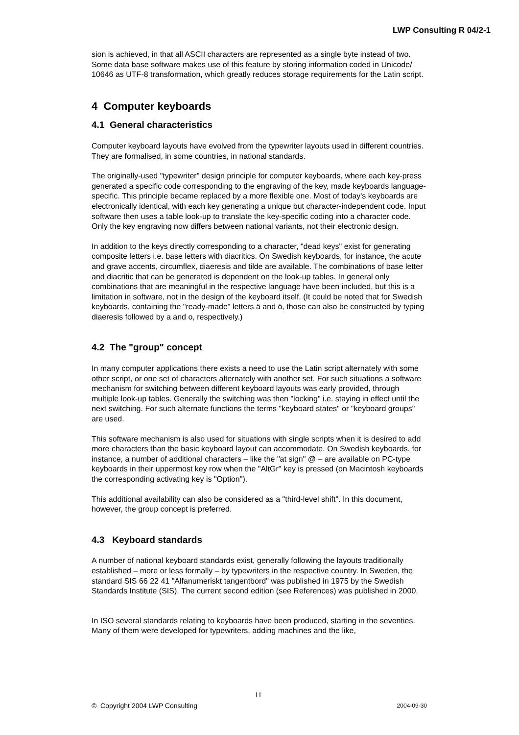LWP Consulting R 04/2-1
sion is achieved, in that all ASCII characters are represented as a single byte instead of two. Some data base software makes use of this feature by storing information coded in Unicode/ 10646 as UTF-8 transformation, which greatly reduces storage requirements for the Latin script.
4 Computer keyboards
4.1 General characteristics
Computer keyboard layouts have evolved from the typewriter layouts used in different countries. They are formalised, in some countries, in national standards.
The originally-used "typewriter" design principle for computer keyboards, where each key-press generated a specific code corresponding to the engraving of the key, made keyboards language-specific. This principle became replaced by a more flexible one. Most of today's keyboards are electronically identical, with each key generating a unique but character-independent code. Input software then uses a table look-up to translate the key-specific coding into a character code. Only the key engraving now differs between national variants, not their electronic design.
In addition to the keys directly corresponding to a character, "dead keys" exist for generating composite letters i.e. base letters with diacritics. On Swedish keyboards, for instance, the acute and grave accents, circumflex, diaeresis and tilde are available. The combinations of base letter and diacritic that can be generated is dependent on the look-up tables. In general only combinations that are meaningful in the respective language have been included, but this is a limitation in software, not in the design of the keyboard itself. (It could be noted that for Swedish keyboards, containing the "ready-made" letters ä and ö, those can also be constructed by typing diaeresis followed by a and o, respectively.)
4.2 The "group" concept
In many computer applications there exists a need to use the Latin script alternately with some other script, or one set of characters alternately with another set. For such situations a software mechanism for switching between different keyboard layouts was early provided, through multiple look-up tables. Generally the switching was then "locking" i.e. staying in effect until the next switching. For such alternate functions the terms "keyboard states" or "keyboard groups" are used.
This software mechanism is also used for situations with single scripts when it is desired to add more characters than the basic keyboard layout can accommodate. On Swedish keyboards, for instance, a number of additional characters – like the "at sign" @ – are available on PC-type keyboards in their uppermost key row when the "AltGr" key is pressed (on Macintosh keyboards the corresponding activating key is "Option").
This additional availability can also be considered as a "third-level shift". In this document, however, the group concept is preferred.
4.3 Keyboard standards
A number of national keyboard standards exist, generally following the layouts traditionally established – more or less formally – by typewriters in the respective country. In Sweden, the standard SIS 66 22 41 "Alfanumeriskt tangentbord" was published in 1975 by the Swedish Standards Institute (SIS). The current second edition (see References) was published in 2000.
In ISO several standards relating to keyboards have been produced, starting in the seventies. Many of them were developed for typewriters, adding machines and the like,
11
© Copyright 2004 LWP Consulting 2004-09-30